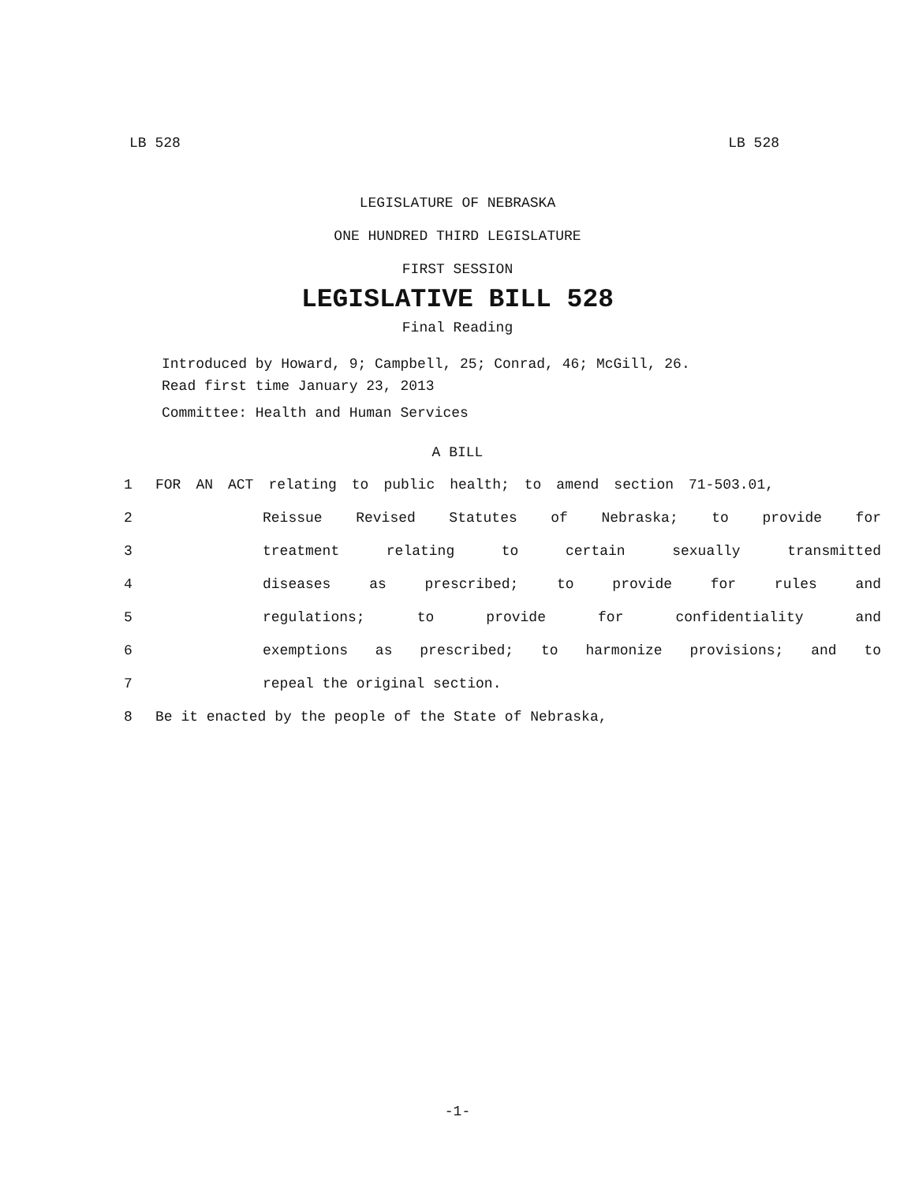LB 528 LB 528
LEGISLATURE OF NEBRASKA
ONE HUNDRED THIRD LEGISLATURE
FIRST SESSION
LEGISLATIVE BILL 528
Final Reading
Introduced by Howard, 9; Campbell, 25; Conrad, 46; McGill, 26.
Read first time January 23, 2013
Committee: Health and Human Services
A BILL
1 FOR AN ACT relating to public health; to amend section 71-503.01,
2 Reissue Revised Statutes of Nebraska; to provide for
3 treatment relating to certain sexually transmitted
4 diseases as prescribed; to provide for rules and
5 regulations; to provide for confidentiality and
6 exemptions as prescribed; to harmonize provisions; and to
7 repeal the original section.
8 Be it enacted by the people of the State of Nebraska,
-1-